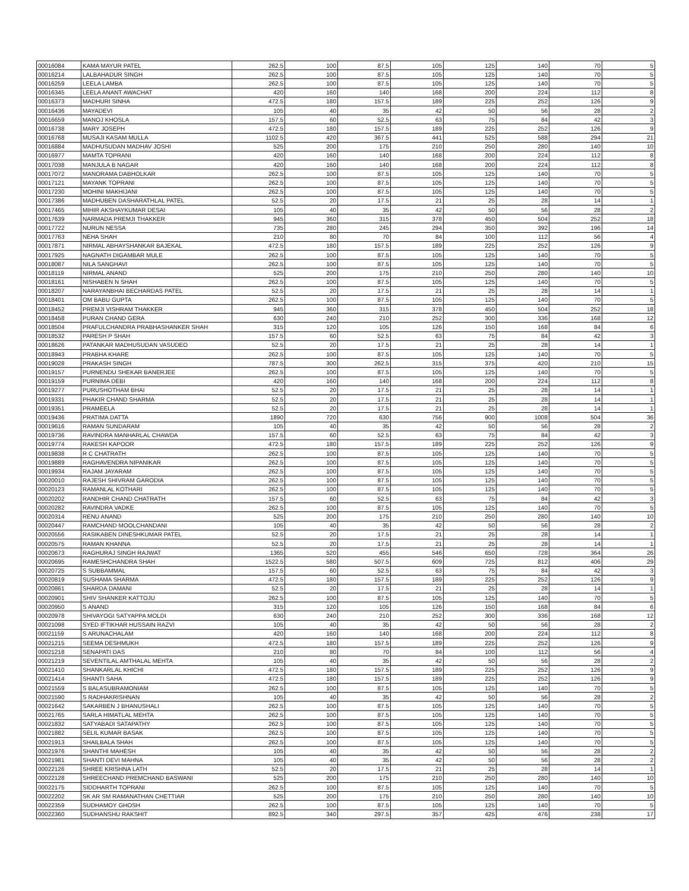| 00016084 | KAMA MAYUR PATEL | 262.5 | 100 | 87.5 | 105 | 125 | 140 | 70 | 5 |
| 00016214 | LALBAHADUR SINGH | 262.5 | 100 | 87.5 | 105 | 125 | 140 | 70 | 5 |
| 00016259 | LEELA LAMBA | 262.5 | 100 | 87.5 | 105 | 125 | 140 | 70 | 5 |
| 00016345 | LEELA ANANT AWACHAT | 420 | 160 | 140 | 168 | 200 | 224 | 112 | 8 |
| 00016373 | MADHURI SINHA | 472.5 | 180 | 157.5 | 189 | 225 | 252 | 126 | 9 |
| 00016436 | MAYADEVI | 105 | 40 | 35 | 42 | 50 | 56 | 28 | 2 |
| 00016659 | MANOJ KHOSLA | 157.5 | 60 | 52.5 | 63 | 75 | 84 | 42 | 3 |
| 00016738 | MARY JOSEPH | 472.5 | 180 | 157.5 | 189 | 225 | 252 | 126 | 9 |
| 00016768 | MUSAJI KASAM MULLA | 1102.5 | 420 | 367.5 | 441 | 525 | 588 | 294 | 21 |
| 00016884 | MADHUSUDAN MADHAV JOSHI | 525 | 200 | 175 | 210 | 250 | 280 | 140 | 10 |
| 00016977 | MAMTA TOPRANI | 420 | 160 | 140 | 168 | 200 | 224 | 112 | 8 |
| 00017038 | MANJULA B NAGAR | 420 | 160 | 140 | 168 | 200 | 224 | 112 | 8 |
| 00017072 | MANORAMA DABHOLKAR | 262.5 | 100 | 87.5 | 105 | 125 | 140 | 70 | 5 |
| 00017121 | MAYANK TOPRANI | 262.5 | 100 | 87.5 | 105 | 125 | 140 | 70 | 5 |
| 00017230 | MOHINI MAKHIJANI | 262.5 | 100 | 87.5 | 105 | 125 | 140 | 70 | 5 |
| 00017386 | MADHUBEN DASHARATHLAL PATEL | 52.5 | 20 | 17.5 | 21 | 25 | 28 | 14 | 1 |
| 00017465 | MIHIR AKSHAYKUMAR DESAI | 105 | 40 | 35 | 42 | 50 | 56 | 28 | 2 |
| 00017639 | NARMADA PREMJI THAKKER | 945 | 360 | 315 | 378 | 450 | 504 | 252 | 18 |
| 00017722 | NURUN NESSA | 735 | 280 | 245 | 294 | 350 | 392 | 196 | 14 |
| 00017763 | NEHA SHAH | 210 | 80 | 70 | 84 | 100 | 112 | 56 | 4 |
| 00017871 | NIRMAL ABHAYSHANKAR BAJEKAL | 472.5 | 180 | 157.5 | 189 | 225 | 252 | 126 | 9 |
| 00017925 | NAGNATH DIGAMBAR MULE | 262.5 | 100 | 87.5 | 105 | 125 | 140 | 70 | 5 |
| 00018087 | NILA SANGHAVI | 262.5 | 100 | 87.5 | 105 | 125 | 140 | 70 | 5 |
| 00018119 | NIRMAL ANAND | 525 | 200 | 175 | 210 | 250 | 280 | 140 | 10 |
| 00018161 | NISHABEN N SHAH | 262.5 | 100 | 87.5 | 105 | 125 | 140 | 70 | 5 |
| 00018207 | NARAYANBHAI BECHARDAS PATEL | 52.5 | 20 | 17.5 | 21 | 25 | 28 | 14 | 1 |
| 00018401 | OM BABU GUPTA | 262.5 | 100 | 87.5 | 105 | 125 | 140 | 70 | 5 |
| 00018452 | PREMJI VISHRAM THAKKER | 945 | 360 | 315 | 378 | 450 | 504 | 252 | 18 |
| 00018458 | PURAN CHAND GERA | 630 | 240 | 210 | 252 | 300 | 336 | 168 | 12 |
| 00018504 | PRAFULCHANDRA PRABHASHANKER SHAH | 315 | 120 | 105 | 126 | 150 | 168 | 84 | 6 |
| 00018532 | PARESH P SHAH | 157.5 | 60 | 52.5 | 63 | 75 | 84 | 42 | 3 |
| 00018626 | PATANKAR MADHUSUDAN VASUDEO | 52.5 | 20 | 17.5 | 21 | 25 | 28 | 14 | 1 |
| 00018943 | PRABHA KHARE | 262.5 | 100 | 87.5 | 105 | 125 | 140 | 70 | 5 |
| 00019028 | PRAKASH SINGH | 787.5 | 300 | 262.5 | 315 | 375 | 420 | 210 | 15 |
| 00019157 | PURNENDU SHEKAR BANERJEE | 262.5 | 100 | 87.5 | 105 | 125 | 140 | 70 | 5 |
| 00019159 | PURNIMA DEBI | 420 | 160 | 140 | 168 | 200 | 224 | 112 | 8 |
| 00019277 | PURUSHOTHAM BHAI | 52.5 | 20 | 17.5 | 21 | 25 | 28 | 14 | 1 |
| 00019331 | PHAKIR CHAND SHARMA | 52.5 | 20 | 17.5 | 21 | 25 | 28 | 14 | 1 |
| 00019351 | PRAMEELA | 52.5 | 20 | 17.5 | 21 | 25 | 28 | 14 | 1 |
| 00019436 | PRATIMA DATTA | 1890 | 720 | 630 | 756 | 900 | 1008 | 504 | 36 |
| 00019616 | RAMAN SUNDARAM | 105 | 40 | 35 | 42 | 50 | 56 | 28 | 2 |
| 00019736 | RAVINDRA MANHARLAL CHAWDA | 157.5 | 60 | 52.5 | 63 | 75 | 84 | 42 | 3 |
| 00019774 | RAKESH KAPOOR | 472.5 | 180 | 157.5 | 189 | 225 | 252 | 126 | 9 |
| 00019838 | R C CHATRATH | 262.5 | 100 | 87.5 | 105 | 125 | 140 | 70 | 5 |
| 00019889 | RAGHAVENDRA NIPANIKAR | 262.5 | 100 | 87.5 | 105 | 125 | 140 | 70 | 5 |
| 00019934 | RAJAM JAYARAM | 262.5 | 100 | 87.5 | 105 | 125 | 140 | 70 | 5 |
| 00020010 | RAJESH SHIVRAM GARODIA | 262.5 | 100 | 87.5 | 105 | 125 | 140 | 70 | 5 |
| 00020123 | RAMANLAL KOTHARI | 262.5 | 100 | 87.5 | 105 | 125 | 140 | 70 | 5 |
| 00020202 | RANDHIR CHAND CHATRATH | 157.5 | 60 | 52.5 | 63 | 75 | 84 | 42 | 3 |
| 00020282 | RAVINDRA VADKE | 262.5 | 100 | 87.5 | 105 | 125 | 140 | 70 | 5 |
| 00020314 | RENU ANAND | 525 | 200 | 175 | 210 | 250 | 280 | 140 | 10 |
| 00020447 | RAMCHAND MOOLCHANDANI | 105 | 40 | 35 | 42 | 50 | 56 | 28 | 2 |
| 00020556 | RASIKABEN DINESHKUMAR PATEL | 52.5 | 20 | 17.5 | 21 | 25 | 28 | 14 | 1 |
| 00020575 | RAMAN KHANNA | 52.5 | 20 | 17.5 | 21 | 25 | 28 | 14 | 1 |
| 00020673 | RAGHURAJ SINGH RAJWAT | 1365 | 520 | 455 | 546 | 650 | 728 | 364 | 26 |
| 00020695 | RAMESHCHANDRA SHAH | 1522.5 | 580 | 507.5 | 609 | 725 | 812 | 406 | 29 |
| 00020725 | S SUBBAMMAL | 157.5 | 60 | 52.5 | 63 | 75 | 84 | 42 | 3 |
| 00020819 | SUSHAMA SHARMA | 472.5 | 180 | 157.5 | 189 | 225 | 252 | 126 | 9 |
| 00020861 | SHARDA DAMANI | 52.5 | 20 | 17.5 | 21 | 25 | 28 | 14 | 1 |
| 00020901 | SHIV SHANKER KATTOJU | 262.5 | 100 | 87.5 | 105 | 125 | 140 | 70 | 5 |
| 00020950 | S ANAND | 315 | 120 | 105 | 126 | 150 | 168 | 84 | 6 |
| 00020978 | SHIVAYOGI SATYAPPA MOLDI | 630 | 240 | 210 | 252 | 300 | 336 | 168 | 12 |
| 00021098 | SYED IFTIKHAR HUSSAIN RAZVI | 105 | 40 | 35 | 42 | 50 | 56 | 28 | 2 |
| 00021159 | S ARUNACHALAM | 420 | 160 | 140 | 168 | 200 | 224 | 112 | 8 |
| 00021215 | SEEMA DESHMUKH | 472.5 | 180 | 157.5 | 189 | 225 | 252 | 126 | 9 |
| 00021218 | SENAPATI DAS | 210 | 80 | 70 | 84 | 100 | 112 | 56 | 4 |
| 00021219 | SEVENTILAL AMTHALAL MEHTA | 105 | 40 | 35 | 42 | 50 | 56 | 28 | 2 |
| 00021410 | SHANKARLAL KHICHI | 472.5 | 180 | 157.5 | 189 | 225 | 252 | 126 | 9 |
| 00021414 | SHANTI SAHA | 472.5 | 180 | 157.5 | 189 | 225 | 252 | 126 | 9 |
| 00021559 | S BALASUBRAMONIAM | 262.5 | 100 | 87.5 | 105 | 125 | 140 | 70 | 5 |
| 00021590 | S RADHAKRISHNAN | 105 | 40 | 35 | 42 | 50 | 56 | 28 | 2 |
| 00021642 | SAKARBEN J BHANUSHALI | 262.5 | 100 | 87.5 | 105 | 125 | 140 | 70 | 5 |
| 00021765 | SARLA HIMATLAL MEHTA | 262.5 | 100 | 87.5 | 105 | 125 | 140 | 70 | 5 |
| 00021832 | SATYABADI SATAPATHY | 262.5 | 100 | 87.5 | 105 | 125 | 140 | 70 | 5 |
| 00021882 | SELIL KUMAR BASAK | 262.5 | 100 | 87.5 | 105 | 125 | 140 | 70 | 5 |
| 00021913 | SHAILBALA SHAH | 262.5 | 100 | 87.5 | 105 | 125 | 140 | 70 | 5 |
| 00021976 | SHANTHI MAHESH | 105 | 40 | 35 | 42 | 50 | 56 | 28 | 2 |
| 00021981 | SHANTI DEVI MAHNA | 105 | 40 | 35 | 42 | 50 | 56 | 28 | 2 |
| 00022126 | SHREE KRISHNA LATH | 52.5 | 20 | 17.5 | 21 | 25 | 28 | 14 | 1 |
| 00022128 | SHREECHAND PREMCHAND BASWANI | 525 | 200 | 175 | 210 | 250 | 280 | 140 | 10 |
| 00022175 | SIDDHARTH TOPRANI | 262.5 | 100 | 87.5 | 105 | 125 | 140 | 70 | 5 |
| 00022202 | SK AR SM RAMANATHAN CHETTIAR | 525 | 200 | 175 | 210 | 250 | 280 | 140 | 10 |
| 00022359 | SUDHAMOY GHOSH | 262.5 | 100 | 87.5 | 105 | 125 | 140 | 70 | 5 |
| 00022360 | SUDHANSHU RAKSHIT | 892.5 | 340 | 297.5 | 357 | 425 | 476 | 238 | 17 |